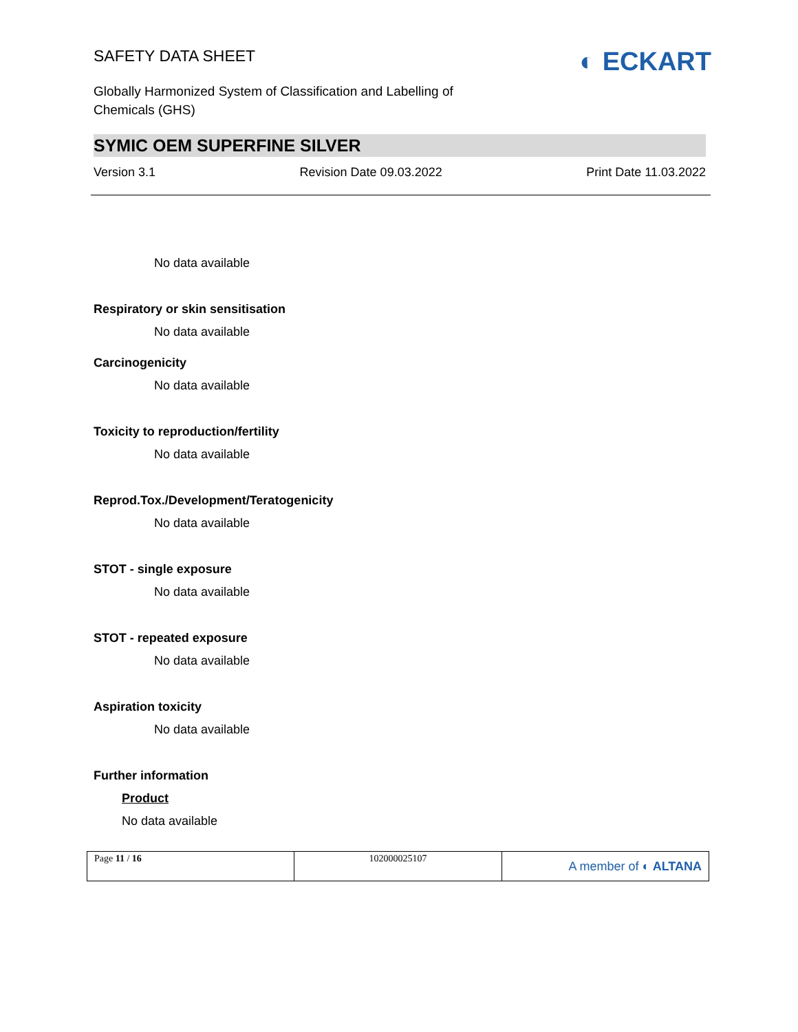SAFETY DATA SHEET
Globally Harmonized System of Classification and Labelling of
Chemicals (GHS)
◐ ECKART
SYMIC OEM SUPERFINE SILVER
Version 3.1 Revision Date 09.03.2022 Print Date 11.03.2022
No data available
Respiratory or skin sensitisation
No data available
Carcinogenicity
No data available
Toxicity to reproduction/fertility
No data available
Reprod.Tox./Development/Teratogenicity
No data available
STOT - single exposure
No data available
STOT - repeated exposure
No data available
Aspiration toxicity
No data available
Further information
Product
No data available
| Page 11 / 16 | 102000025107 | A member of ◐ ALTANA |